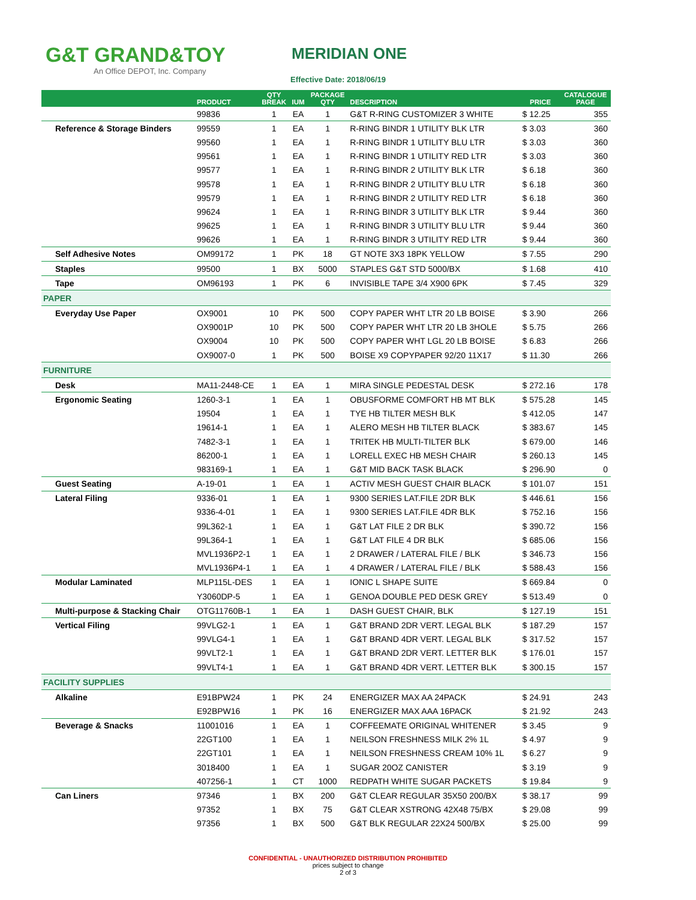G&T GRAND&TOY
An Office DEPOT, Inc. Company
MERIDIAN ONE
Effective Date: 2018/06/19
| | PRODUCT | QTY BREAK | IUM | PACKAGE QTY | DESCRIPTION | PRICE | CATALOGUE PAGE |
| --- | --- | --- | --- | --- | --- | --- | --- |
| | 99836 | 1 | EA | 1 | G&T R-RING CUSTOMIZER 3 WHITE | $ 12.25 | 355 |
| Reference & Storage Binders | 99559 | 1 | EA | 1 | R-RING BINDR 1 UTILITY BLK LTR | $ 3.03 | 360 |
| | 99560 | 1 | EA | 1 | R-RING BINDR 1 UTILITY BLU LTR | $ 3.03 | 360 |
| | 99561 | 1 | EA | 1 | R-RING BINDR 1 UTILITY RED LTR | $ 3.03 | 360 |
| | 99577 | 1 | EA | 1 | R-RING BINDR 2 UTILITY BLK LTR | $ 6.18 | 360 |
| | 99578 | 1 | EA | 1 | R-RING BINDR 2 UTILITY BLU LTR | $ 6.18 | 360 |
| | 99579 | 1 | EA | 1 | R-RING BINDR 2 UTILITY RED LTR | $ 6.18 | 360 |
| | 99624 | 1 | EA | 1 | R-RING BINDR 3 UTILITY BLK LTR | $ 9.44 | 360 |
| | 99625 | 1 | EA | 1 | R-RING BINDR 3 UTILITY BLU LTR | $ 9.44 | 360 |
| | 99626 | 1 | EA | 1 | R-RING BINDR 3 UTILITY RED LTR | $ 9.44 | 360 |
| Self Adhesive Notes | OM99172 | 1 | PK | 18 | GT NOTE 3X3 18PK YELLOW | $ 7.55 | 290 |
| Staples | 99500 | 1 | BX | 5000 | STAPLES G&T STD 5000/BX | $ 1.68 | 410 |
| Tape | OM96193 | 1 | PK | 6 | INVISIBLE TAPE 3/4 X900 6PK | $ 7.45 | 329 |
| PAPER | | | | | | | |
| Everyday Use Paper | OX9001 | 10 | PK | 500 | COPY PAPER WHT LTR 20 LB BOISE | $ 3.90 | 266 |
| | OX9001P | 10 | PK | 500 | COPY PAPER WHT LTR 20 LB 3HOLE | $ 5.75 | 266 |
| | OX9004 | 10 | PK | 500 | COPY PAPER WHT LGL 20 LB BOISE | $ 6.83 | 266 |
| | OX9007-0 | 1 | PK | 500 | BOISE X9 COPYPAPER 92/20 11X17 | $ 11.30 | 266 |
| FURNITURE | | | | | | | |
| Desk | MA11-2448-CE | 1 | EA | 1 | MIRA SINGLE PEDESTAL DESK | $ 272.16 | 178 |
| Ergonomic Seating | 1260-3-1 | 1 | EA | 1 | OBUSFORME COMFORT HB MT BLK | $ 575.28 | 145 |
| | 19504 | 1 | EA | 1 | TYE HB TILTER MESH BLK | $ 412.05 | 147 |
| | 19614-1 | 1 | EA | 1 | ALERO MESH HB TILTER BLACK | $ 383.67 | 145 |
| | 7482-3-1 | 1 | EA | 1 | TRITEK HB MULTI-TILTER BLK | $ 679.00 | 146 |
| | 86200-1 | 1 | EA | 1 | LORELL EXEC HB MESH CHAIR | $ 260.13 | 145 |
| | 983169-1 | 1 | EA | 1 | G&T MID BACK TASK BLACK | $ 296.90 | 0 |
| Guest Seating | A-19-01 | 1 | EA | 1 | ACTIV MESH GUEST CHAIR BLACK | $ 101.07 | 151 |
| Lateral Filing | 9336-01 | 1 | EA | 1 | 9300 SERIES LAT.FILE 2DR BLK | $ 446.61 | 156 |
| | 9336-4-01 | 1 | EA | 1 | 9300 SERIES LAT.FILE 4DR BLK | $ 752.16 | 156 |
| | 99L362-1 | 1 | EA | 1 | G&T LAT FILE 2 DR BLK | $ 390.72 | 156 |
| | 99L364-1 | 1 | EA | 1 | G&T LAT FILE 4 DR BLK | $ 685.06 | 156 |
| | MVL1936P2-1 | 1 | EA | 1 | 2 DRAWER / LATERAL FILE / BLK | $ 346.73 | 156 |
| | MVL1936P4-1 | 1 | EA | 1 | 4 DRAWER / LATERAL FILE / BLK | $ 588.43 | 156 |
| Modular Laminated | MLP115L-DES | 1 | EA | 1 | IONIC L SHAPE SUITE | $ 669.84 | 0 |
| | Y3060DP-5 | 1 | EA | 1 | GENOA DOUBLE PED DESK GREY | $ 513.49 | 0 |
| Multi-purpose & Stacking Chair | OTG11760B-1 | 1 | EA | 1 | DASH GUEST CHAIR, BLK | $ 127.19 | 151 |
| Vertical Filing | 99VLG2-1 | 1 | EA | 1 | G&T BRAND 2DR VERT. LEGAL BLK | $ 187.29 | 157 |
| | 99VLG4-1 | 1 | EA | 1 | G&T BRAND 4DR VERT. LEGAL BLK | $ 317.52 | 157 |
| | 99VLT2-1 | 1 | EA | 1 | G&T BRAND 2DR VERT. LETTER BLK | $ 176.01 | 157 |
| | 99VLT4-1 | 1 | EA | 1 | G&T BRAND 4DR VERT. LETTER BLK | $ 300.15 | 157 |
| FACILITY SUPPLIES | | | | | | | |
| Alkaline | E91BPW24 | 1 | PK | 24 | ENERGIZER MAX AA 24PACK | $ 24.91 | 243 |
| | E92BPW16 | 1 | PK | 16 | ENERGIZER MAX AAA 16PACK | $ 21.92 | 243 |
| Beverage & Snacks | 11001016 | 1 | EA | 1 | COFFEEMATE ORIGINAL WHITENER | $ 3.45 | 9 |
| | 22GT100 | 1 | EA | 1 | NEILSON FRESHNESS MILK 2% 1L | $ 4.97 | 9 |
| | 22GT101 | 1 | EA | 1 | NEILSON FRESHNESS CREAM 10% 1L | $ 6.27 | 9 |
| | 3018400 | 1 | EA | 1 | SUGAR 20OZ CANISTER | $ 3.19 | 9 |
| | 407256-1 | 1 | CT | 1000 | REDPATH WHITE SUGAR PACKETS | $ 19.84 | 9 |
| Can Liners | 97346 | 1 | BX | 200 | G&T CLEAR REGULAR 35X50 200/BX | $ 38.17 | 99 |
| | 97352 | 1 | BX | 75 | G&T CLEAR XSTRONG 42X48 75/BX | $ 29.08 | 99 |
| | 97356 | 1 | BX | 500 | G&T BLK REGULAR 22X24 500/BX | $ 25.00 | 99 |
CONFIDENTIAL - UNAUTHORIZED DISTRIBUTION PROHIBITED
prices subject to change
2 of 3